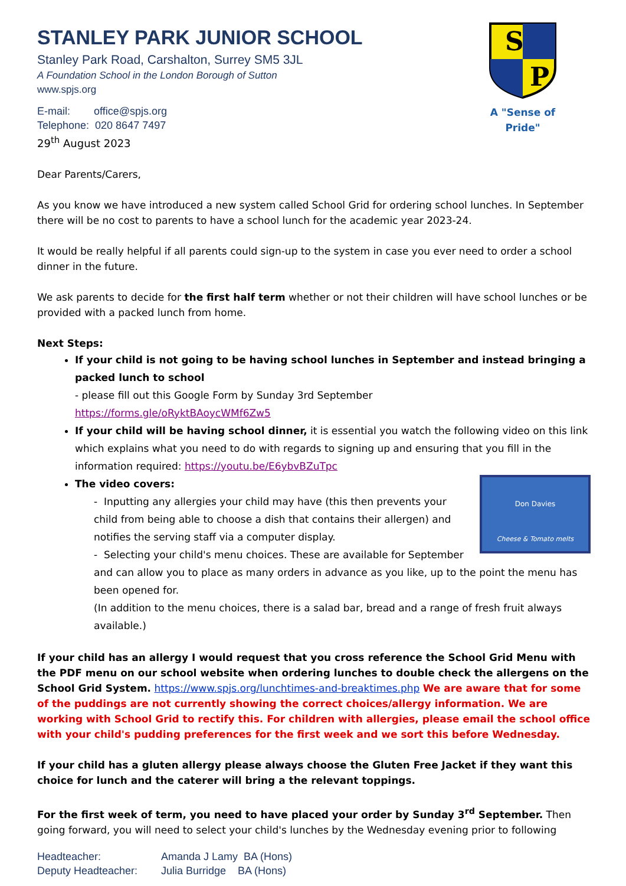S
P
A "Sense of Pride"
STANLEY PARK JUNIOR SCHOOL
Stanley Park Road, Carshalton, Surrey SM5 3JL
A Foundation School in the London Borough of Sutton
www.spjs.org
E-mail: office@spjs.org
Telephone: 020 8647 7497
29<sup>th</sup> August 2023
Dear Parents/Carers,
As you know we have introduced a new system called School Grid for ordering school lunches. In September there will be no cost to parents to have a school lunch for the academic year 2023-24.
It would be really helpful if all parents could sign-up to the system in case you ever need to order a school dinner in the future.
We ask parents to decide for the first half term whether or not their children will have school lunches or be provided with a packed lunch from home.
Next Steps:
If your child is not going to be having school lunches in September and instead bringing a packed lunch to school
- please fill out this Google Form by Sunday 3rd September
https://forms.gle/oRyktBAoycWMf6Zw5
If your child will be having school dinner, it is essential you watch the following video on this link which explains what you need to do with regards to signing up and ensuring that you fill in the information required: https://youtu.be/E6ybvBZuTpc
The video covers:
Don Davies
Cheese & Tomato melts
- Inputting any allergies your child may have (this then prevents your child from being able to choose a dish that contains their allergen) and notifies the serving staff via a computer display.
- Selecting your child's menu choices. These are available for September and can allow you to place as many orders in advance as you like, up to the point the menu has been opened for.
(In addition to the menu choices, there is a salad bar, bread and a range of fresh fruit always available.)
If your child has an allergy I would request that you cross reference the School Grid Menu with the PDF menu on our school website when ordering lunches to double check the allergens on the School Grid System. https://www.spjs.org/lunchtimes-and-breaktimes.php We are aware that for some of the puddings are not currently showing the correct choices/allergy information. We are working with School Grid to rectify this. For children with allergies, please email the school office with your child's pudding preferences for the first week and we sort this before Wednesday.
If your child has a gluten allergy please always choose the Gluten Free Jacket if they want this choice for lunch and the caterer will bring a the relevant toppings.
For the first week of term, you need to have placed your order by Sunday 3<sup>rd</sup> September. Then going forward, you will need to select your child's lunches by the Wednesday evening prior to following
Headteacher: Amanda J Lamy BA (Hons)
Deputy Headteacher: Julia Burridge BA (Hons)